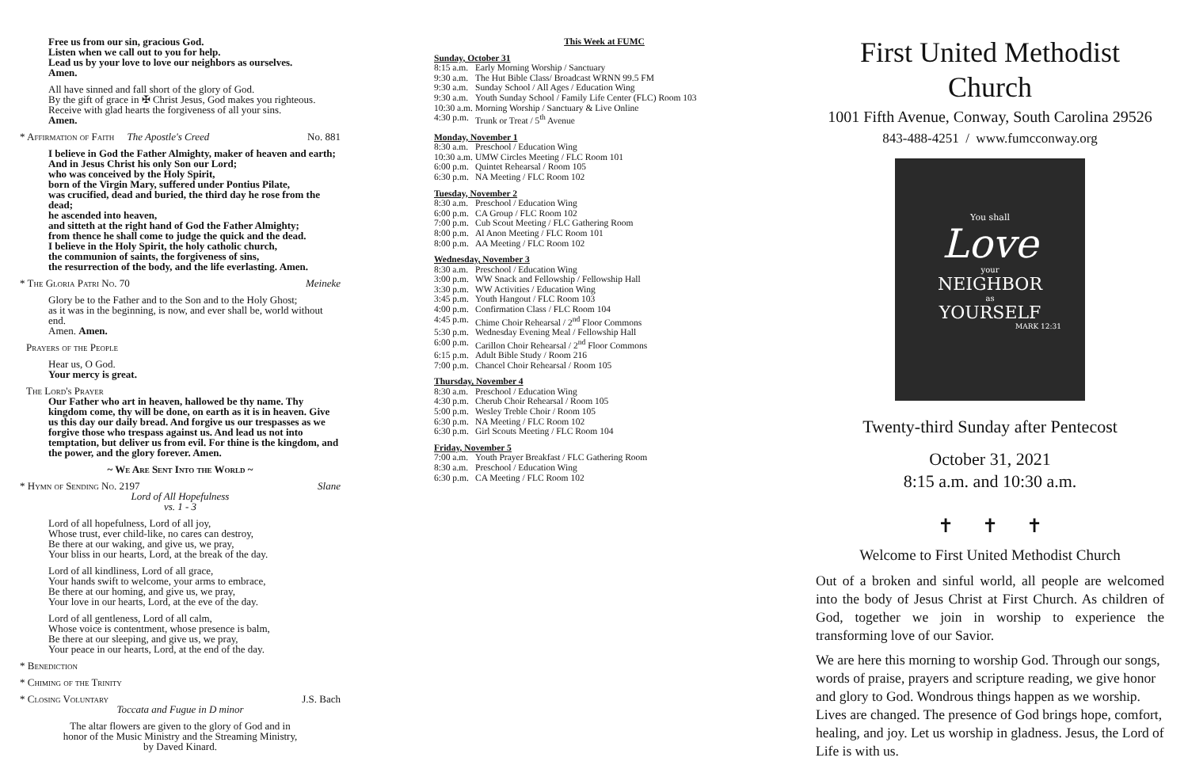Free us from our sin, gracious God.
Listen when we call out to you for help.
Lead us by your love to love our neighbors as ourselves.
Amen.
All have sinned and fall short of the glory of God.
By the gift of grace in ✠ Christ Jesus, God makes you righteous.
Receive with glad hearts the forgiveness of all your sins.
Amen.
* Affirmation of Faith The Apostle's Creed No. 881
I believe in God the Father Almighty, maker of heaven and earth;
And in Jesus Christ his only Son our Lord;
who was conceived by the Holy Spirit,
born of the Virgin Mary, suffered under Pontius Pilate,
was crucified, dead and buried, the third day he rose from the dead;
he ascended into heaven,
and sitteth at the right hand of God the Father Almighty;
from thence he shall come to judge the quick and the dead.
I believe in the Holy Spirit, the holy catholic church,
the communion of saints, the forgiveness of sins,
the resurrection of the body, and the life everlasting. Amen.
* The Gloria Patri No. 70 Meineke
Glory be to the Father and to the Son and to the Holy Ghost;
as it was in the beginning, is now, and ever shall be, world without end.
Amen. Amen.
Prayers of the People
Hear us, O God.
Your mercy is great.
The Lord's Prayer
Our Father who art in heaven, hallowed be thy name. Thy kingdom come, thy will be done, on earth as it is in heaven. Give us this day our daily bread. And forgive us our trespasses as we forgive those who trespass against us. And lead us not into temptation, but deliver us from evil. For thine is the kingdom, and the power, and the glory forever. Amen.
~ We Are Sent Into the World ~
* Hymn of Sending No. 2197 Slane
Lord of All Hopefulness
vs. 1 - 3
Lord of all hopefulness, Lord of all joy,
Whose trust, ever child-like, no cares can destroy,
Be there at our waking, and give us, we pray,
Your bliss in our hearts, Lord, at the break of the day.
Lord of all kindliness, Lord of all grace,
Your hands swift to welcome, your arms to embrace,
Be there at our homing, and give us, we pray,
Your love in our hearts, Lord, at the eve of the day.
Lord of all gentleness, Lord of all calm,
Whose voice is contentment, whose presence is balm,
Be there at our sleeping, and give us, we pray,
Your peace in our hearts, Lord, at the end of the day.
* Benediction
* Chiming of the Trinity
* Closing Voluntary J.S. Bach
Toccata and Fugue in D minor
The altar flowers are given to the glory of God and in
honor of the Music Ministry and the Streaming Ministry,
by Daved Kinard.
This Week at FUMC
Sunday, October 31
8:15 a.m. Early Morning Worship / Sanctuary
9:30 a.m. The Hut Bible Class/ Broadcast WRNN 99.5 FM
9:30 a.m. Sunday School / All Ages / Education Wing
9:30 a.m. Youth Sunday School / Family Life Center (FLC) Room 103
10:30 a.m. Morning Worship / Sanctuary & Live Online
4:30 p.m. Trunk or Treat / 5<sup>th</sup> Avenue
Monday, November 1
8:30 a.m. Preschool / Education Wing
10:30 a.m. UMW Circles Meeting / FLC Room 101
6:00 p.m. Quintet Rehearsal / Room 105
6:30 p.m. NA Meeting / FLC Room 102
Tuesday, November 2
8:30 a.m. Preschool / Education Wing
6:00 p.m. CA Group / FLC Room 102
7:00 p.m. Cub Scout Meeting / FLC Gathering Room
8:00 p.m. Al Anon Meeting / FLC Room 101
8:00 p.m. AA Meeting / FLC Room 102
Wednesday, November 3
8:30 a.m. Preschool / Education Wing
3:00 p.m. WW Snack and Fellowship / Fellowship Hall
3:30 p.m. WW Activities / Education Wing
3:45 p.m. Youth Hangout / FLC Room 103
4:00 p.m. Confirmation Class / FLC Room 104
4:45 p.m. Chime Choir Rehearsal / 2<sup>nd</sup> Floor Commons
5:30 p.m. Wednesday Evening Meal / Fellowship Hall
6:00 p.m. Carillon Choir Rehearsal / 2<sup>nd</sup> Floor Commons
6:15 p.m. Adult Bible Study / Room 216
7:00 p.m. Chancel Choir Rehearsal / Room 105
Thursday, November 4
8:30 a.m. Preschool / Education Wing
4:30 p.m. Cherub Choir Rehearsal / Room 105
5:00 p.m. Wesley Treble Choir / Room 105
6:30 p.m. NA Meeting / FLC Room 102
6:30 p.m. Girl Scouts Meeting / FLC Room 104
Friday, November 5
7:00 a.m. Youth Prayer Breakfast / FLC Gathering Room
8:30 a.m. Preschool / Education Wing
6:30 p.m. CA Meeting / FLC Room 102
First United Methodist Church
1001 Fifth Avenue, Conway, South Carolina 29526
843-488-4251 / www.fumcconway.org
You shall
Love
your
NEIGHBOR
as
YOURSELF
MARK 12:31
Twenty-third Sunday after Pentecost
October 31, 2021
8:15 a.m. and 10:30 a.m.
✝ ✝ ✝
Welcome to First United Methodist Church
Out of a broken and sinful world, all people are welcomed into the body of Jesus Christ at First Church. As children of God, together we join in worship to experience the transforming love of our Savior.
We are here this morning to worship God. Through our songs, words of praise, prayers and scripture reading, we give honor and glory to God. Wondrous things happen as we worship. Lives are changed. The presence of God brings hope, comfort, healing, and joy. Let us worship in gladness. Jesus, the Lord of Life is with us.